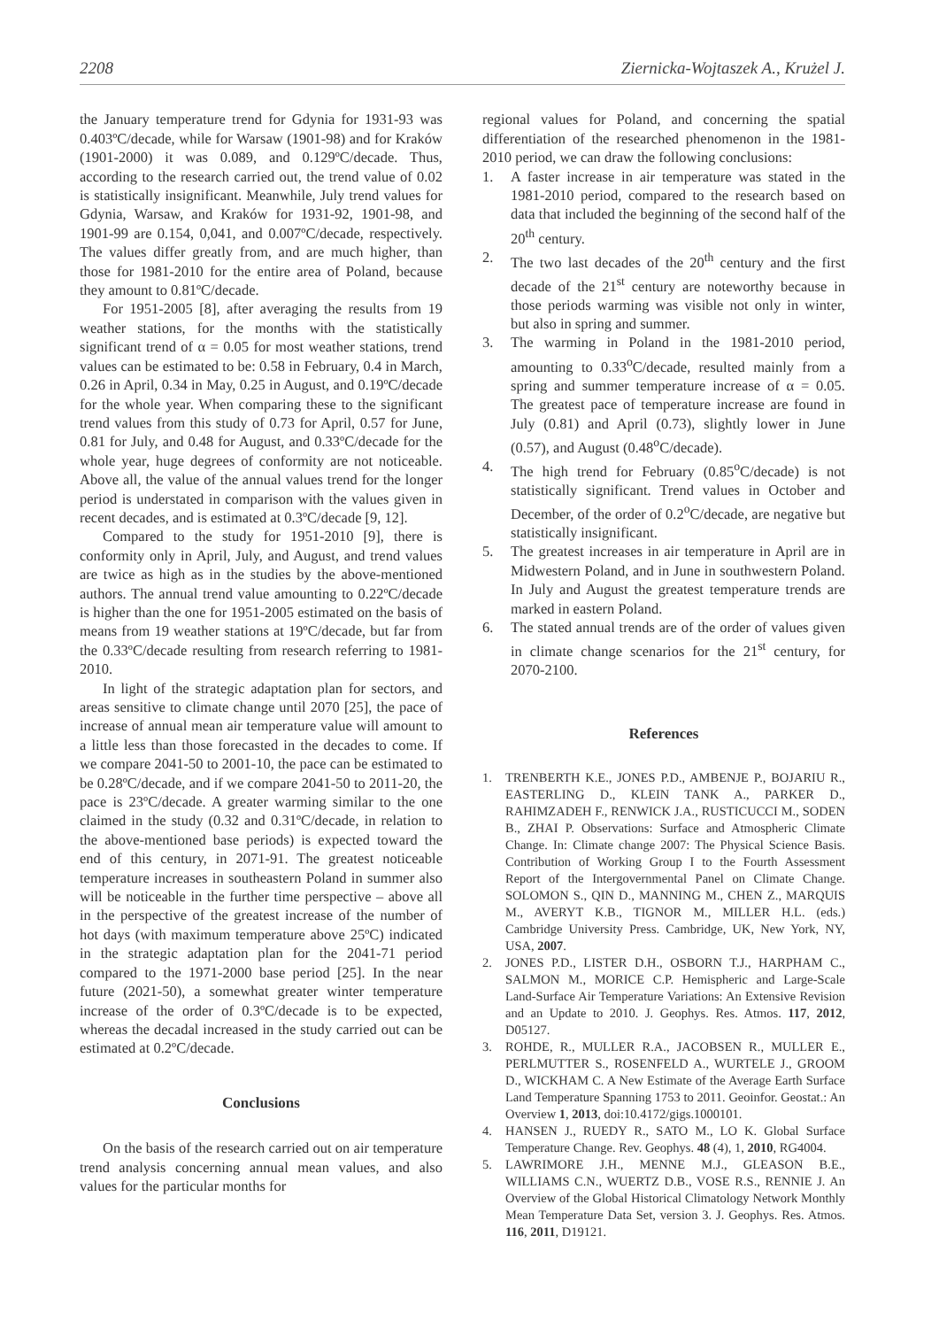2208 Ziernicka-Wojtaszek A., Krużel J.
the January temperature trend for Gdynia for 1931-93 was 0.403ºC/decade, while for Warsaw (1901-98) and for Kraków (1901-2000) it was 0.089, and 0.129ºC/decade. Thus, according to the research carried out, the trend value of 0.02 is statistically insignificant. Meanwhile, July trend values for Gdynia, Warsaw, and Kraków for 1931-92, 1901-98, and 1901-99 are 0.154, 0,041, and 0.007ºC/decade, respectively. The values differ greatly from, and are much higher, than those for 1981-2010 for the entire area of Poland, because they amount to 0.81ºC/decade.
For 1951-2005 [8], after averaging the results from 19 weather stations, for the months with the statistically significant trend of α = 0.05 for most weather stations, trend values can be estimated to be: 0.58 in February, 0.4 in March, 0.26 in April, 0.34 in May, 0.25 in August, and 0.19ºC/decade for the whole year. When comparing these to the significant trend values from this study of 0.73 for April, 0.57 for June, 0.81 for July, and 0.48 for August, and 0.33ºC/decade for the whole year, huge degrees of conformity are not noticeable. Above all, the value of the annual values trend for the longer period is understated in comparison with the values given in recent decades, and is estimated at 0.3ºC/decade [9, 12].
Compared to the study for 1951-2010 [9], there is conformity only in April, July, and August, and trend values are twice as high as in the studies by the above-mentioned authors. The annual trend value amounting to 0.22ºC/decade is higher than the one for 1951-2005 estimated on the basis of means from 19 weather stations at 19ºC/decade, but far from the 0.33ºC/decade resulting from research referring to 1981-2010.
In light of the strategic adaptation plan for sectors, and areas sensitive to climate change until 2070 [25], the pace of increase of annual mean air temperature value will amount to a little less than those forecasted in the decades to come. If we compare 2041-50 to 2001-10, the pace can be estimated to be 0.28ºC/decade, and if we compare 2041-50 to 2011-20, the pace is 23ºC/decade. A greater warming similar to the one claimed in the study (0.32 and 0.31ºC/decade, in relation to the above-mentioned base periods) is expected toward the end of this century, in 2071-91. The greatest noticeable temperature increases in southeastern Poland in summer also will be noticeable in the further time perspective – above all in the perspective of the greatest increase of the number of hot days (with maximum temperature above 25ºC) indicated in the strategic adaptation plan for the 2041-71 period compared to the 1971-2000 base period [25]. In the near future (2021-50), a somewhat greater winter temperature increase of the order of 0.3ºC/decade is to be expected, whereas the decadal increased in the study carried out can be estimated at 0.2ºC/decade.
Conclusions
On the basis of the research carried out on air temperature trend analysis concerning annual mean values, and also values for the particular months for
regional values for Poland, and concerning the spatial differentiation of the researched phenomenon in the 1981-2010 period, we can draw the following conclusions:
1. A faster increase in air temperature was stated in the 1981-2010 period, compared to the research based on data that included the beginning of the second half of the 20<sup>th</sup> century.
2. The two last decades of the 20<sup>th</sup> century and the first decade of the 21<sup>st</sup> century are noteworthy because in those periods warming was visible not only in winter, but also in spring and summer.
3. The warming in Poland in the 1981-2010 period, amounting to 0.33<sup>o</sup>C/decade, resulted mainly from a spring and summer temperature increase of α = 0.05. The greatest pace of temperature increase are found in July (0.81) and April (0.73), slightly lower in June (0.57), and August (0.48<sup>o</sup>C/decade).
4. The high trend for February (0.85<sup>o</sup>C/decade) is not statistically significant. Trend values in October and December, of the order of 0.2<sup>o</sup>C/decade, are negative but statistically insignificant.
5. The greatest increases in air temperature in April are in Midwestern Poland, and in June in southwestern Poland. In July and August the greatest temperature trends are marked in eastern Poland.
6. The stated annual trends are of the order of values given in climate change scenarios for the 21<sup>st</sup> century, for 2070-2100.
References
1. TRENBERTH K.E., JONES P.D., AMBENJE P., BOJARIU R., EASTERLING D., KLEIN TANK A., PARKER D., RAHIMZADEH F., RENWICK J.A., RUSTICUCCI M., SODEN B., ZHAI P. Observations: Surface and Atmospheric Climate Change. In: Climate change 2007: The Physical Science Basis. Contribution of Working Group I to the Fourth Assessment Report of the Intergovernmental Panel on Climate Change. SOLOMON S., QIN D., MANNING M., CHEN Z., MARQUIS M., AVERYT K.B., TIGNOR M., MILLER H.L. (eds.) Cambridge University Press. Cambridge, UK, New York, NY, USA, 2007.
2. JONES P.D., LISTER D.H., OSBORN T.J., HARPHAM C., SALMON M., MORICE C.P. Hemispheric and Large-Scale Land-Surface Air Temperature Variations: An Extensive Revision and an Update to 2010. J. Geophys. Res. Atmos. 117, 2012, D05127.
3. ROHDE, R., MULLER R.A., JACOBSEN R., MULLER E., PERLMUTTER S., ROSENFELD A., WURTELE J., GROOM D., WICKHAM C. A New Estimate of the Average Earth Surface Land Temperature Spanning 1753 to 2011. Geoinfor. Geostat.: An Overview 1, 2013, doi:10.4172/gigs.1000101.
4. HANSEN J., RUEDY R., SATO M., LO K. Global Surface Temperature Change. Rev. Geophys. 48 (4), 1, 2010, RG4004.
5. LAWRIMORE J.H., MENNE M.J., GLEASON B.E., WILLIAMS C.N., WUERTZ D.B., VOSE R.S., RENNIE J. An Overview of the Global Historical Climatology Network Monthly Mean Temperature Data Set, version 3. J. Geophys. Res. Atmos. 116, 2011, D19121.